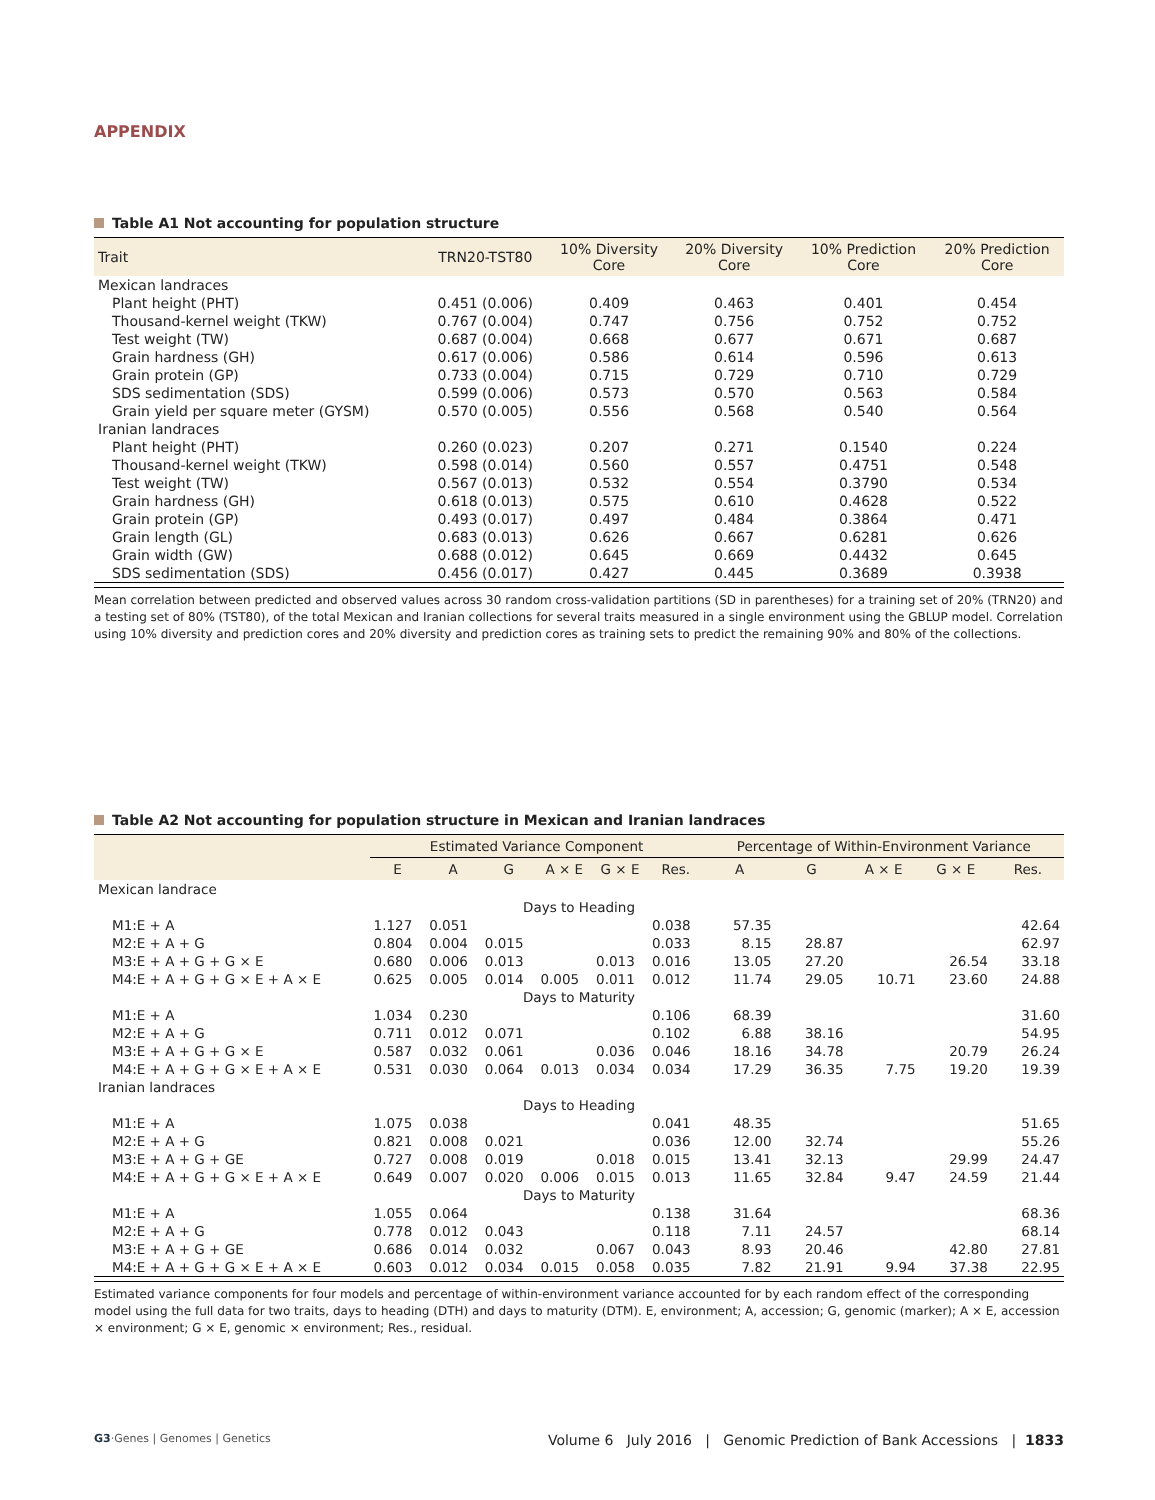APPENDIX
Table A1 Not accounting for population structure
| Trait | TRN20-TST80 | 10% Diversity Core | 20% Diversity Core | 10% Prediction Core | 20% Prediction Core |
| --- | --- | --- | --- | --- | --- |
| Mexican landraces | | | | | |
| Plant height (PHT) | 0.451 (0.006) | 0.409 | 0.463 | 0.401 | 0.454 |
| Thousand-kernel weight (TKW) | 0.767 (0.004) | 0.747 | 0.756 | 0.752 | 0.752 |
| Test weight (TW) | 0.687 (0.004) | 0.668 | 0.677 | 0.671 | 0.687 |
| Grain hardness (GH) | 0.617 (0.006) | 0.586 | 0.614 | 0.596 | 0.613 |
| Grain protein (GP) | 0.733 (0.004) | 0.715 | 0.729 | 0.710 | 0.729 |
| SDS sedimentation (SDS) | 0.599 (0.006) | 0.573 | 0.570 | 0.563 | 0.584 |
| Grain yield per square meter (GYSM) | 0.570 (0.005) | 0.556 | 0.568 | 0.540 | 0.564 |
| Iranian landraces | | | | | |
| Plant height (PHT) | 0.260 (0.023) | 0.207 | 0.271 | 0.1540 | 0.224 |
| Thousand-kernel weight (TKW) | 0.598 (0.014) | 0.560 | 0.557 | 0.4751 | 0.548 |
| Test weight (TW) | 0.567 (0.013) | 0.532 | 0.554 | 0.3790 | 0.534 |
| Grain hardness (GH) | 0.618 (0.013) | 0.575 | 0.610 | 0.4628 | 0.522 |
| Grain protein (GP) | 0.493 (0.017) | 0.497 | 0.484 | 0.3864 | 0.471 |
| Grain length (GL) | 0.683 (0.013) | 0.626 | 0.667 | 0.6281 | 0.626 |
| Grain width (GW) | 0.688 (0.012) | 0.645 | 0.669 | 0.4432 | 0.645 |
| SDS sedimentation (SDS) | 0.456 (0.017) | 0.427 | 0.445 | 0.3689 | 0.3938 |
Mean correlation between predicted and observed values across 30 random cross-validation partitions (SD in parentheses) for a training set of 20% (TRN20) and a testing set of 80% (TST80), of the total Mexican and Iranian collections for several traits measured in a single environment using the GBLUP model. Correlation using 10% diversity and prediction cores and 20% diversity and prediction cores as training sets to predict the remaining 90% and 80% of the collections.
Table A2 Not accounting for population structure in Mexican and Iranian landraces
| | Estimated Variance Component | | | | | | Percentage of Within-Environment Variance | | | | |
| --- | --- | --- | --- | --- | --- | --- | --- | --- | --- | --- | --- |
| | E | A | G | A × E | G × E | Res. | A | G | A × E | G × E | Res. |
| Mexican landrace | | | | | | | | | | | |
| Days to Heading | | | | | | | | | | | |
| M1:E + A | 1.127 | 0.051 | | | | 0.038 | 57.35 | | | | 42.64 |
| M2:E + A + G | 0.804 | 0.004 | 0.015 | | | 0.033 | 8.15 | 28.87 | | | 62.97 |
| M3:E + A + G + G × E | 0.680 | 0.006 | 0.013 | | 0.013 | 0.016 | 13.05 | 27.20 | | 26.54 | 33.18 |
| M4:E + A + G + G × E + A × E | 0.625 | 0.005 | 0.014 | 0.005 | 0.011 | 0.012 | 11.74 | 29.05 | 10.71 | 23.60 | 24.88 |
| Days to Maturity | | | | | | | | | | | |
| M1:E + A | 1.034 | 0.230 | | | | 0.106 | 68.39 | | | | 31.60 |
| M2:E + A + G | 0.711 | 0.012 | 0.071 | | | 0.102 | 6.88 | 38.16 | | | 54.95 |
| M3:E + A + G + G × E | 0.587 | 0.032 | 0.061 | | 0.036 | 0.046 | 18.16 | 34.78 | | 20.79 | 26.24 |
| M4:E + A + G + G × E + A × E | 0.531 | 0.030 | 0.064 | 0.013 | 0.034 | 0.034 | 17.29 | 36.35 | 7.75 | 19.20 | 19.39 |
| Iranian landraces | | | | | | | | | | | |
| Days to Heading | | | | | | | | | | | |
| M1:E + A | 1.075 | 0.038 | | | | 0.041 | 48.35 | | | | 51.65 |
| M2:E + A + G | 0.821 | 0.008 | 0.021 | | | 0.036 | 12.00 | 32.74 | | | 55.26 |
| M3:E + A + G + GE | 0.727 | 0.008 | 0.019 | | 0.018 | 0.015 | 13.41 | 32.13 | | 29.99 | 24.47 |
| M4:E + A + G + G × E + A × E | 0.649 | 0.007 | 0.020 | 0.006 | 0.015 | 0.013 | 11.65 | 32.84 | 9.47 | 24.59 | 21.44 |
| Days to Maturity | | | | | | | | | | | |
| M1:E + A | 1.055 | 0.064 | | | | 0.138 | 31.64 | | | | 68.36 |
| M2:E + A + G | 0.778 | 0.012 | 0.043 | | | 0.118 | 7.11 | 24.57 | | | 68.14 |
| M3:E + A + G + GE | 0.686 | 0.014 | 0.032 | | 0.067 | 0.043 | 8.93 | 20.46 | | 42.80 | 27.81 |
| M4:E + A + G + G × E + A × E | 0.603 | 0.012 | 0.034 | 0.015 | 0.058 | 0.035 | 7.82 | 21.91 | 9.94 | 37.38 | 22.95 |
Estimated variance components for four models and percentage of within-environment variance accounted for by each random effect of the corresponding model using the full data for two traits, days to heading (DTH) and days to maturity (DTM). E, environment; A, accession; G, genomic (marker); A × E, accession × environment; G × E, genomic × environment; Res., residual.
G3·Genes | Genomes | Genetics Volume 6 July 2016 | Genomic Prediction of Bank Accessions | 1833